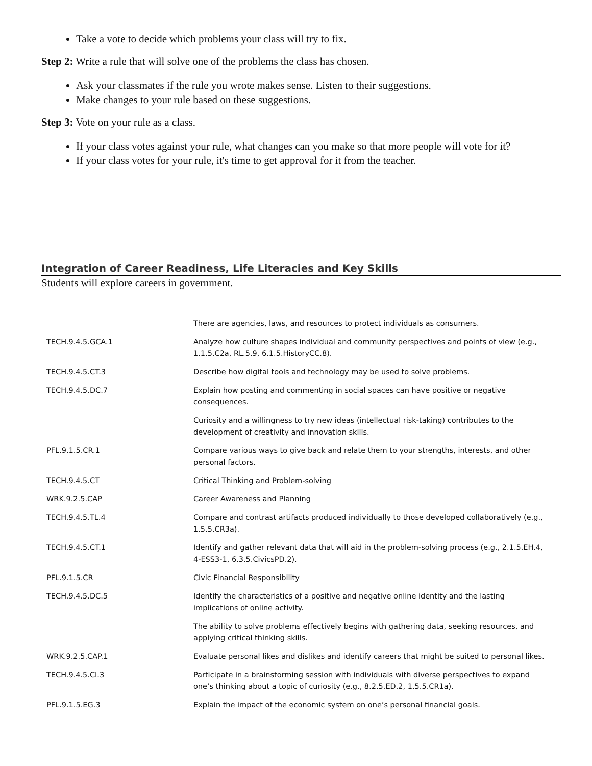Take a vote to decide which problems your class will try to fix.
Step 2: Write a rule that will solve one of the problems the class has chosen.
Ask your classmates if the rule you wrote makes sense. Listen to their suggestions.
Make changes to your rule based on these suggestions.
Step 3: Vote on your rule as a class.
If your class votes against your rule, what changes can you make so that more people will vote for it?
If your class votes for your rule, it's time to get approval for it from the teacher.
Integration of Career Readiness, Life Literacies and Key Skills
Students will explore careers in government.
| | There are agencies, laws, and resources to protect individuals as consumers. |
| TECH.9.4.5.GCA.1 | Analyze how culture shapes individual and community perspectives and points of view (e.g., 1.1.5.C2a, RL.5.9, 6.1.5.HistoryCC.8). |
| TECH.9.4.5.CT.3 | Describe how digital tools and technology may be used to solve problems. |
| TECH.9.4.5.DC.7 | Explain how posting and commenting in social spaces can have positive or negative consequences. |
| | Curiosity and a willingness to try new ideas (intellectual risk-taking) contributes to the development of creativity and innovation skills. |
| PFL.9.1.5.CR.1 | Compare various ways to give back and relate them to your strengths, interests, and other personal factors. |
| TECH.9.4.5.CT | Critical Thinking and Problem-solving |
| WRK.9.2.5.CAP | Career Awareness and Planning |
| TECH.9.4.5.TL.4 | Compare and contrast artifacts produced individually to those developed collaboratively (e.g., 1.5.5.CR3a). |
| TECH.9.4.5.CT.1 | Identify and gather relevant data that will aid in the problem-solving process (e.g., 2.1.5.EH.4, 4-ESS3-1, 6.3.5.CivicsPD.2). |
| PFL.9.1.5.CR | Civic Financial Responsibility |
| TECH.9.4.5.DC.5 | Identify the characteristics of a positive and negative online identity and the lasting implications of online activity. |
| | The ability to solve problems effectively begins with gathering data, seeking resources, and applying critical thinking skills. |
| WRK.9.2.5.CAP.1 | Evaluate personal likes and dislikes and identify careers that might be suited to personal likes. |
| TECH.9.4.5.CI.3 | Participate in a brainstorming session with individuals with diverse perspectives to expand one’s thinking about a topic of curiosity (e.g., 8.2.5.ED.2, 1.5.5.CR1a). |
| PFL.9.1.5.EG.3 | Explain the impact of the economic system on one’s personal financial goals. |